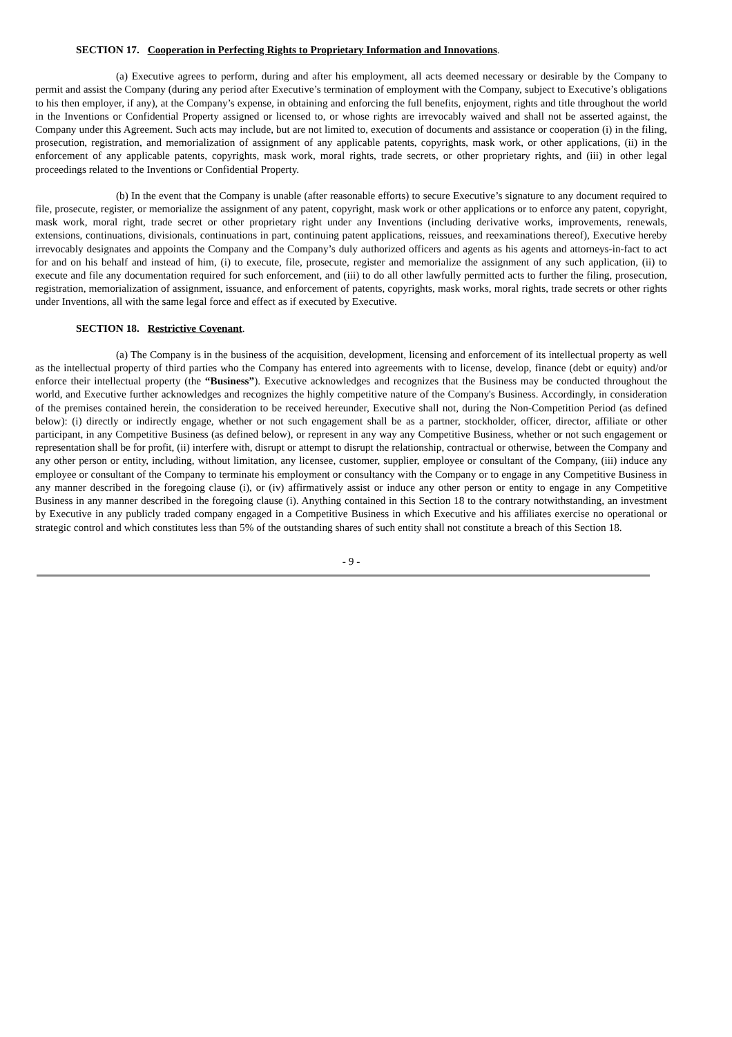SECTION 17. Cooperation in Perfecting Rights to Proprietary Information and Innovations.
(a) Executive agrees to perform, during and after his employment, all acts deemed necessary or desirable by the Company to permit and assist the Company (during any period after Executive’s termination of employment with the Company, subject to Executive’s obligations to his then employer, if any), at the Company’s expense, in obtaining and enforcing the full benefits, enjoyment, rights and title throughout the world in the Inventions or Confidential Property assigned or licensed to, or whose rights are irrevocably waived and shall not be asserted against, the Company under this Agreement. Such acts may include, but are not limited to, execution of documents and assistance or cooperation (i) in the filing, prosecution, registration, and memorialization of assignment of any applicable patents, copyrights, mask work, or other applications, (ii) in the enforcement of any applicable patents, copyrights, mask work, moral rights, trade secrets, or other proprietary rights, and (iii) in other legal proceedings related to the Inventions or Confidential Property.
(b) In the event that the Company is unable (after reasonable efforts) to secure Executive’s signature to any document required to file, prosecute, register, or memorialize the assignment of any patent, copyright, mask work or other applications or to enforce any patent, copyright, mask work, moral right, trade secret or other proprietary right under any Inventions (including derivative works, improvements, renewals, extensions, continuations, divisionals, continuations in part, continuing patent applications, reissues, and reexaminations thereof), Executive hereby irrevocably designates and appoints the Company and the Company’s duly authorized officers and agents as his agents and attorneys-in-fact to act for and on his behalf and instead of him, (i) to execute, file, prosecute, register and memorialize the assignment of any such application, (ii) to execute and file any documentation required for such enforcement, and (iii) to do all other lawfully permitted acts to further the filing, prosecution, registration, memorialization of assignment, issuance, and enforcement of patents, copyrights, mask works, moral rights, trade secrets or other rights under Inventions, all with the same legal force and effect as if executed by Executive.
SECTION 18. Restrictive Covenant.
(a) The Company is in the business of the acquisition, development, licensing and enforcement of its intellectual property as well as the intellectual property of third parties who the Company has entered into agreements with to license, develop, finance (debt or equity) and/or enforce their intellectual property (the “Business”). Executive acknowledges and recognizes that the Business may be conducted throughout the world, and Executive further acknowledges and recognizes the highly competitive nature of the Company's Business. Accordingly, in consideration of the premises contained herein, the consideration to be received hereunder, Executive shall not, during the Non-Competition Period (as defined below): (i) directly or indirectly engage, whether or not such engagement shall be as a partner, stockholder, officer, director, affiliate or other participant, in any Competitive Business (as defined below), or represent in any way any Competitive Business, whether or not such engagement or representation shall be for profit, (ii) interfere with, disrupt or attempt to disrupt the relationship, contractual or otherwise, between the Company and any other person or entity, including, without limitation, any licensee, customer, supplier, employee or consultant of the Company, (iii) induce any employee or consultant of the Company to terminate his employment or consultancy with the Company or to engage in any Competitive Business in any manner described in the foregoing clause (i), or (iv) affirmatively assist or induce any other person or entity to engage in any Competitive Business in any manner described in the foregoing clause (i). Anything contained in this Section 18 to the contrary notwithstanding, an investment by Executive in any publicly traded company engaged in a Competitive Business in which Executive and his affiliates exercise no operational or strategic control and which constitutes less than 5% of the outstanding shares of such entity shall not constitute a breach of this Section 18.
- 9 -